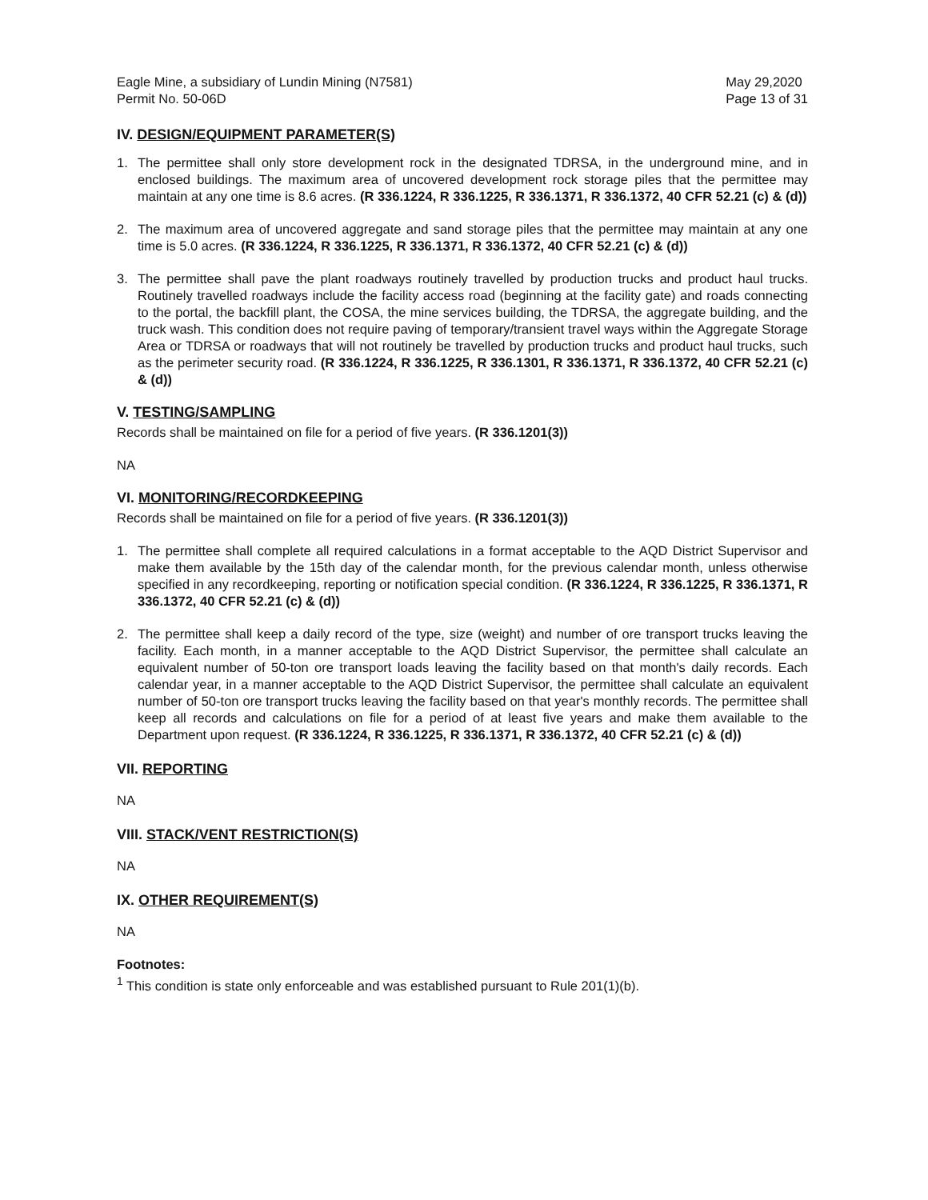Eagle Mine, a subsidiary of Lundin Mining (N7581)
Permit No. 50-06D
May 29,2020
Page 13 of 31
IV. DESIGN/EQUIPMENT PARAMETER(S)
1. The permittee shall only store development rock in the designated TDRSA, in the underground mine, and in enclosed buildings. The maximum area of uncovered development rock storage piles that the permittee may maintain at any one time is 8.6 acres. (R 336.1224, R 336.1225, R 336.1371, R 336.1372, 40 CFR 52.21 (c) & (d))
2. The maximum area of uncovered aggregate and sand storage piles that the permittee may maintain at any one time is 5.0 acres. (R 336.1224, R 336.1225, R 336.1371, R 336.1372, 40 CFR 52.21 (c) & (d))
3. The permittee shall pave the plant roadways routinely travelled by production trucks and product haul trucks. Routinely travelled roadways include the facility access road (beginning at the facility gate) and roads connecting to the portal, the backfill plant, the COSA, the mine services building, the TDRSA, the aggregate building, and the truck wash. This condition does not require paving of temporary/transient travel ways within the Aggregate Storage Area or TDRSA or roadways that will not routinely be travelled by production trucks and product haul trucks, such as the perimeter security road. (R 336.1224, R 336.1225, R 336.1301, R 336.1371, R 336.1372, 40 CFR 52.21 (c) & (d))
V. TESTING/SAMPLING
Records shall be maintained on file for a period of five years. (R 336.1201(3))
NA
VI. MONITORING/RECORDKEEPING
Records shall be maintained on file for a period of five years. (R 336.1201(3))
1. The permittee shall complete all required calculations in a format acceptable to the AQD District Supervisor and make them available by the 15th day of the calendar month, for the previous calendar month, unless otherwise specified in any recordkeeping, reporting or notification special condition. (R 336.1224, R 336.1225, R 336.1371, R 336.1372, 40 CFR 52.21 (c) & (d))
2. The permittee shall keep a daily record of the type, size (weight) and number of ore transport trucks leaving the facility. Each month, in a manner acceptable to the AQD District Supervisor, the permittee shall calculate an equivalent number of 50-ton ore transport loads leaving the facility based on that month's daily records. Each calendar year, in a manner acceptable to the AQD District Supervisor, the permittee shall calculate an equivalent number of 50-ton ore transport trucks leaving the facility based on that year's monthly records. The permittee shall keep all records and calculations on file for a period of at least five years and make them available to the Department upon request. (R 336.1224, R 336.1225, R 336.1371, R 336.1372, 40 CFR 52.21 (c) & (d))
VII. REPORTING
NA
VIII. STACK/VENT RESTRICTION(S)
NA
IX. OTHER REQUIREMENT(S)
NA
Footnotes:
<sup>1</sup> This condition is state only enforceable and was established pursuant to Rule 201(1)(b).